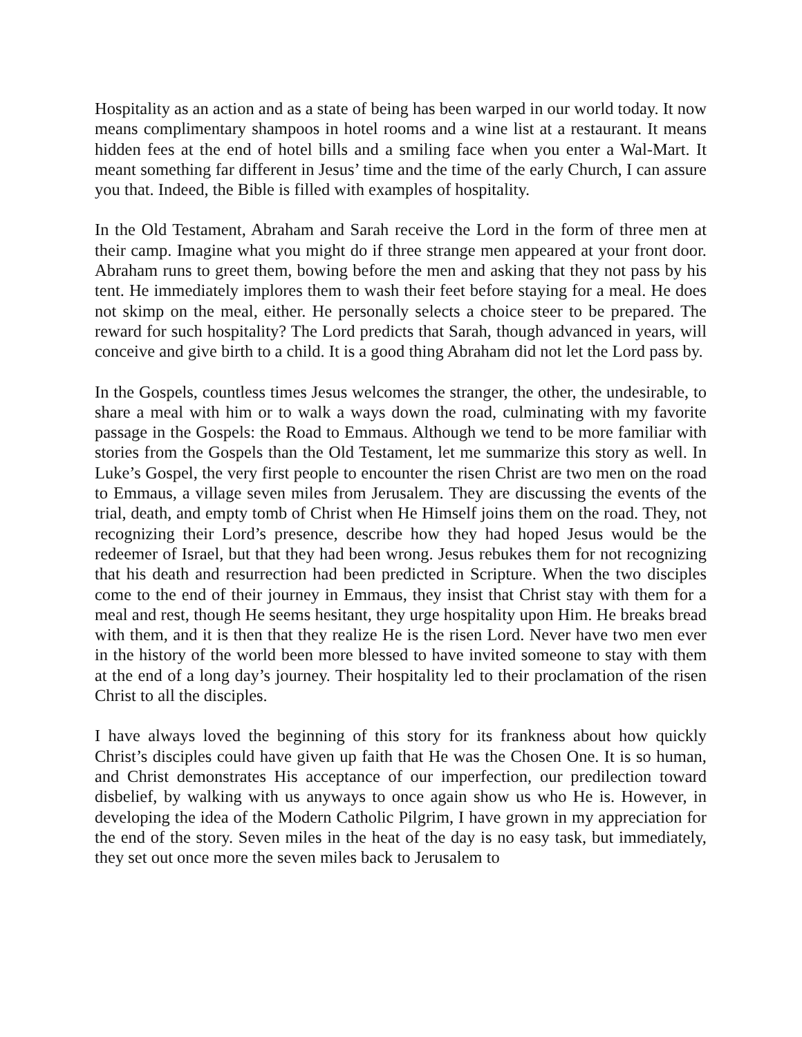Hospitality as an action and as a state of being has been warped in our world today. It now means complimentary shampoos in hotel rooms and a wine list at a restaurant. It means hidden fees at the end of hotel bills and a smiling face when you enter a Wal-Mart. It meant something far different in Jesus’ time and the time of the early Church, I can assure you that. Indeed, the Bible is filled with examples of hospitality.
In the Old Testament, Abraham and Sarah receive the Lord in the form of three men at their camp. Imagine what you might do if three strange men appeared at your front door. Abraham runs to greet them, bowing before the men and asking that they not pass by his tent. He immediately implores them to wash their feet before staying for a meal. He does not skimp on the meal, either. He personally selects a choice steer to be prepared. The reward for such hospitality? The Lord predicts that Sarah, though advanced in years, will conceive and give birth to a child. It is a good thing Abraham did not let the Lord pass by.
In the Gospels, countless times Jesus welcomes the stranger, the other, the undesirable, to share a meal with him or to walk a ways down the road, culminating with my favorite passage in the Gospels: the Road to Emmaus. Although we tend to be more familiar with stories from the Gospels than the Old Testament, let me summarize this story as well. In Luke’s Gospel, the very first people to encounter the risen Christ are two men on the road to Emmaus, a village seven miles from Jerusalem. They are discussing the events of the trial, death, and empty tomb of Christ when He Himself joins them on the road. They, not recognizing their Lord’s presence, describe how they had hoped Jesus would be the redeemer of Israel, but that they had been wrong. Jesus rebukes them for not recognizing that his death and resurrection had been predicted in Scripture. When the two disciples come to the end of their journey in Emmaus, they insist that Christ stay with them for a meal and rest, though He seems hesitant, they urge hospitality upon Him. He breaks bread with them, and it is then that they realize He is the risen Lord. Never have two men ever in the history of the world been more blessed to have invited someone to stay with them at the end of a long day’s journey. Their hospitality led to their proclamation of the risen Christ to all the disciples.
I have always loved the beginning of this story for its frankness about how quickly Christ’s disciples could have given up faith that He was the Chosen One. It is so human, and Christ demonstrates His acceptance of our imperfection, our predilection toward disbelief, by walking with us anyways to once again show us who He is. However, in developing the idea of the Modern Catholic Pilgrim, I have grown in my appreciation for the end of the story. Seven miles in the heat of the day is no easy task, but immediately, they set out once more the seven miles back to Jerusalem to